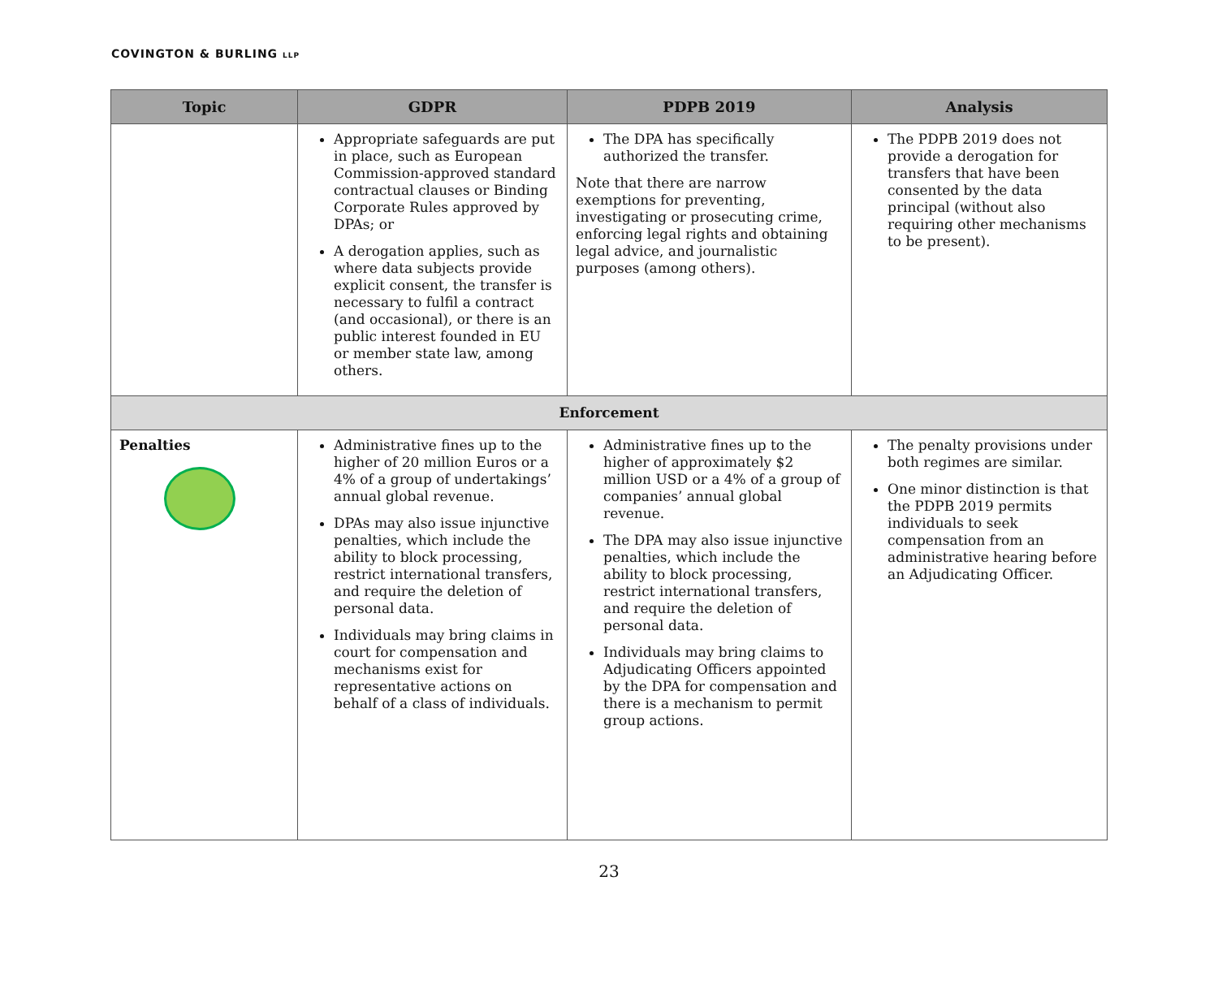COVINGTON & BURLING LLP
| Topic | GDPR | PDPB 2019 | Analysis |
| --- | --- | --- | --- |
| | Appropriate safeguards are put in place, such as European Commission-approved standard contractual clauses or Binding Corporate Rules approved by DPAs; or A derogation applies, such as where data subjects provide explicit consent, the transfer is necessary to fulfil a contract (and occasional), or there is an public interest founded in EU or member state law, among others. | The DPA has specifically authorized the transfer. Note that there are narrow exemptions for preventing, investigating or prosecuting crime, enforcing legal rights and obtaining legal advice, and journalistic purposes (among others). | The PDPB 2019 does not provide a derogation for transfers that have been consented by the data principal (without also requiring other mechanisms to be present). |
| Enforcement | | | |
| Penalties | Administrative fines up to the higher of 20 million Euros or a 4% of a group of undertakings’ annual global revenue. DPAs may also issue injunctive penalties, which include the ability to block processing, restrict international transfers, and require the deletion of personal data. Individuals may bring claims in court for compensation and mechanisms exist for representative actions on behalf of a class of individuals. | Administrative fines up to the higher of approximately $2 million USD or a 4% of a group of companies’ annual global revenue. The DPA may also issue injunctive penalties, which include the ability to block processing, restrict international transfers, and require the deletion of personal data. Individuals may bring claims to Adjudicating Officers appointed by the DPA for compensation and there is a mechanism to permit group actions. | The penalty provisions under both regimes are similar. One minor distinction is that the PDPB 2019 permits individuals to seek compensation from an administrative hearing before an Adjudicating Officer. |
23